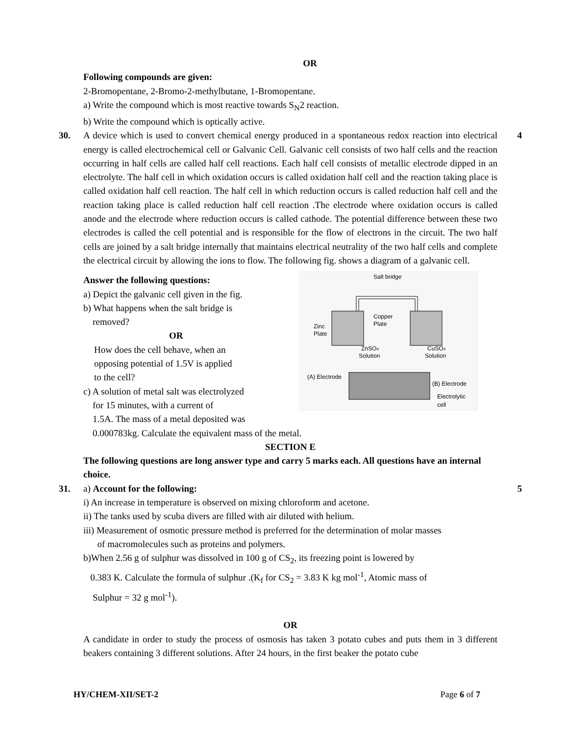OR
Following compounds are given:
2-Bromopentane, 2-Bromo-2-methylbutane, 1-Bromopentane.
a) Write the compound which is most reactive towards S<sub>N</sub>2 reaction.
b) Write the compound which is optically active.
30. 4
A device which is used to convert chemical energy produced in a spontaneous redox reaction into electrical energy is called electrochemical cell or Galvanic Cell. Galvanic cell consists of two half cells and the reaction occurring in half cells are called half cell reactions. Each half cell consists of metallic electrode dipped in an electrolyte. The half cell in which oxidation occurs is called oxidation half cell and the reaction taking place is called oxidation half cell reaction. The half cell in which reduction occurs is called reduction half cell and the reaction taking place is called reduction half cell reaction .The electrode where oxidation occurs is called anode and the electrode where reduction occurs is called cathode. The potential difference between these two electrodes is called the cell potential and is responsible for the flow of electrons in the circuit. The two half cells are joined by a salt bridge internally that maintains electrical neutrality of the two half cells and complete the electrical circuit by allowing the ions to flow. The following fig. shows a diagram of a galvanic cell.
Salt bridge
Copper
Plate
Zinc
Plate
ZnSO4
Solution
CuSO4
Solution
(A) Electrode
(B) Electrode
Electrolytic
cell
Answer the following questions:
a) Depict the galvanic cell given in the fig.
b) What happens when the salt bridge is
removed?
OR
How does the cell behave, when an
opposing potential of 1.5V is applied
to the cell?
c) A solution of metal salt was electrolyzed
for 15 minutes, with a current of
1.5A. The mass of a metal deposited was
0.000783kg. Calculate the equivalent mass of the metal.
SECTION E
The following questions are long answer type and carry 5 marks each. All questions have an internal choice.
31. 5
a) Account for the following:
i) An increase in temperature is observed on mixing chloroform and acetone.
ii) The tanks used by scuba divers are filled with air diluted with helium.
iii) Measurement of osmotic pressure method is preferred for the determination of molar masses
of macromolecules such as proteins and polymers.
b)When 2.56 g of sulphur was dissolved in 100 g of CS<sub>2</sub>, its freezing point is lowered by
0.383 K. Calculate the formula of sulphur .(K<sub>f</sub> for CS<sub>2</sub> = 3.83 K kg mol<sup>-1</sup>, Atomic mass of
Sulphur = 32 g mol<sup>-1</sup>).
OR
A candidate in order to study the process of osmosis has taken 3 potato cubes and puts them in 3 different beakers containing 3 different solutions. After 24 hours, in the first beaker the potato cube
HY/CHEM-XII/SET-2 Page 6 of 7